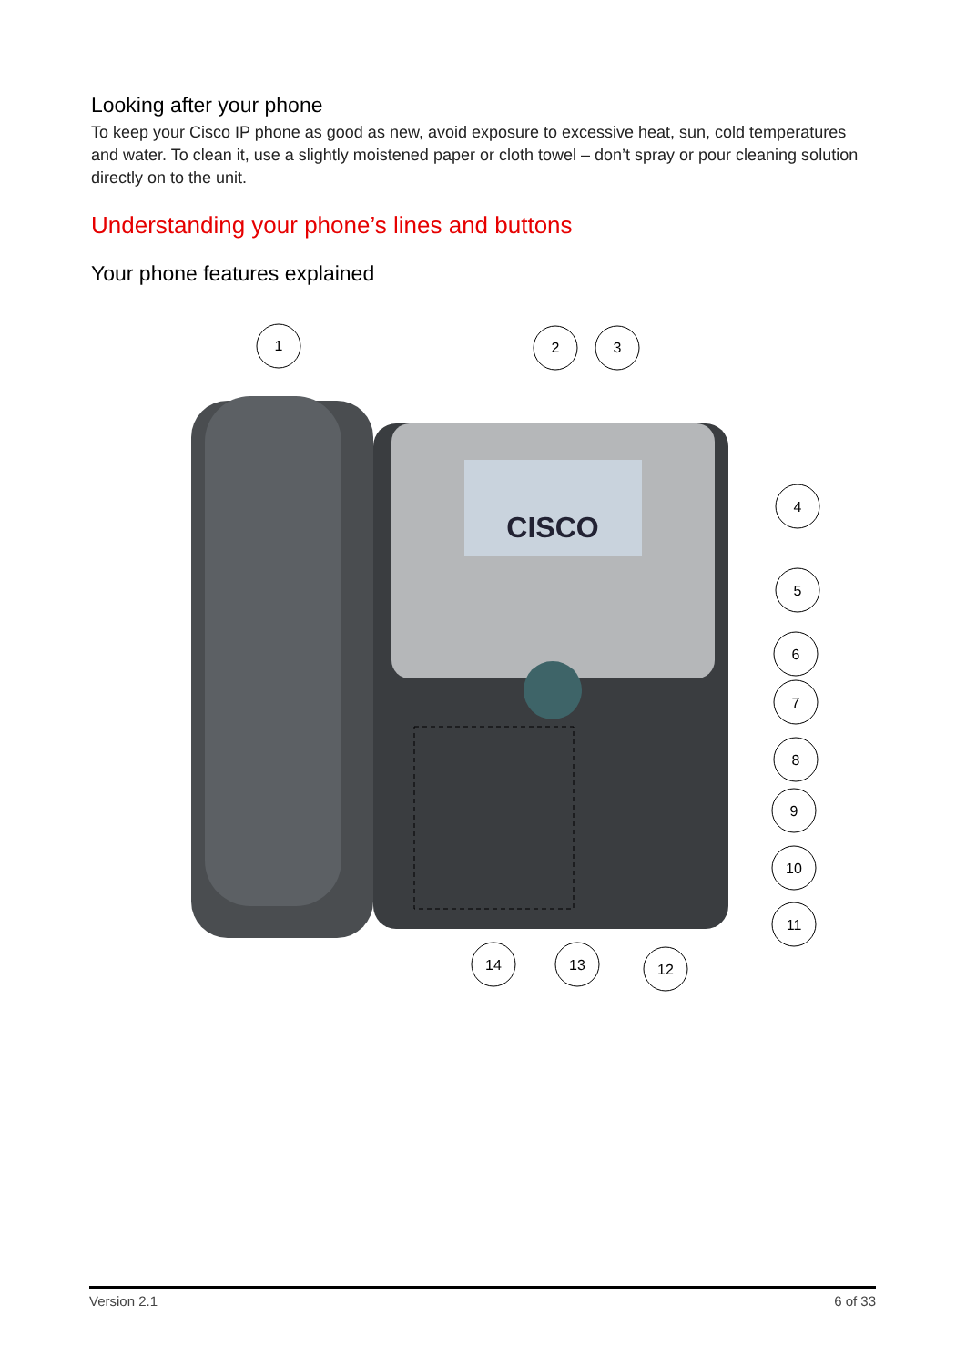Looking after your phone
To keep your Cisco IP phone as good as new, avoid exposure to excessive heat, sun, cold temperatures and water. To clean it, use a slightly moistened paper or cloth towel – don’t spray or pour cleaning solution directly on to the unit.
Understanding your phone’s lines and buttons
Your phone features explained
CISCO
1
2
3
4
5
6
7
8
9
10
11
14
13
12
Version 2.1 6 of 33